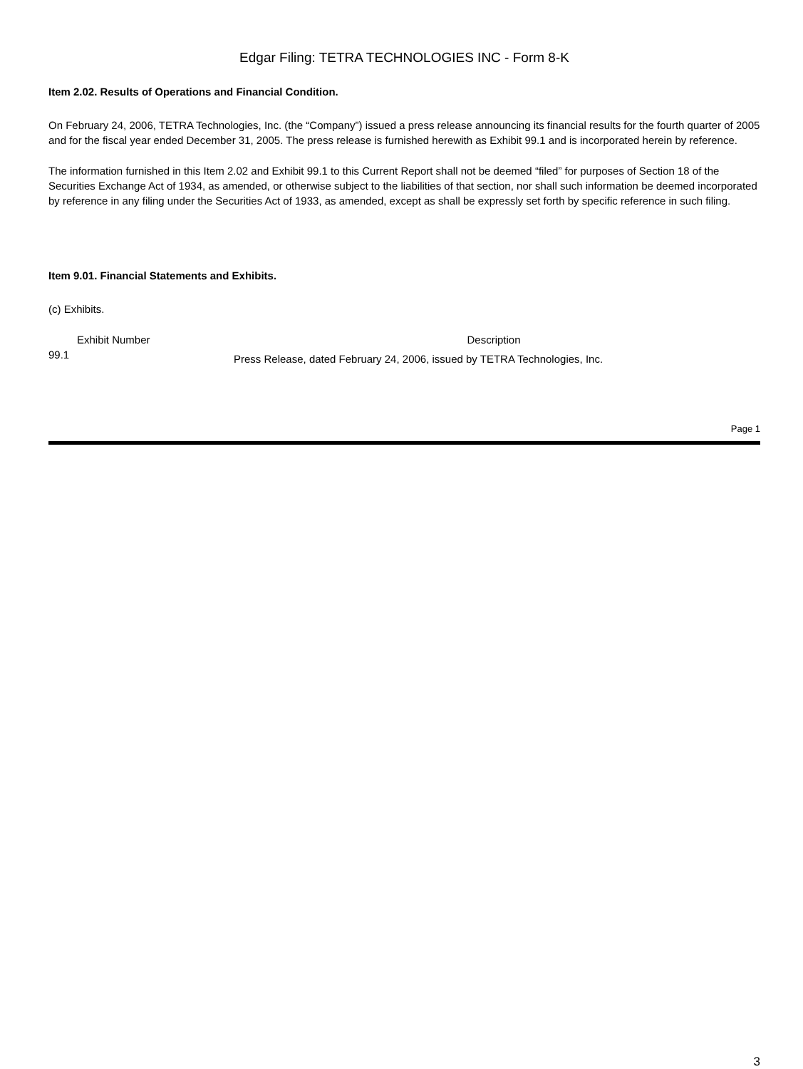Edgar Filing: TETRA TECHNOLOGIES INC - Form 8-K
Item 2.02. Results of Operations and Financial Condition.
On February 24, 2006, TETRA Technologies, Inc. (the “Company”) issued a press release announcing its financial results for the fourth quarter of 2005 and for the fiscal year ended December 31, 2005. The press release is furnished herewith as Exhibit 99.1 and is incorporated herein by reference.
The information furnished in this Item 2.02 and Exhibit 99.1 to this Current Report shall not be deemed “filed” for purposes of Section 18 of the Securities Exchange Act of 1934, as amended, or otherwise subject to the liabilities of that section, nor shall such information be deemed incorporated by reference in any filing under the Securities Act of 1933, as amended, except as shall be expressly set forth by specific reference in such filing.
Item 9.01. Financial Statements and Exhibits.
(c) Exhibits.
| Exhibit Number | Description |
| 99.1 | Press Release, dated February 24, 2006, issued by TETRA Technologies, Inc. |
Page 1
3